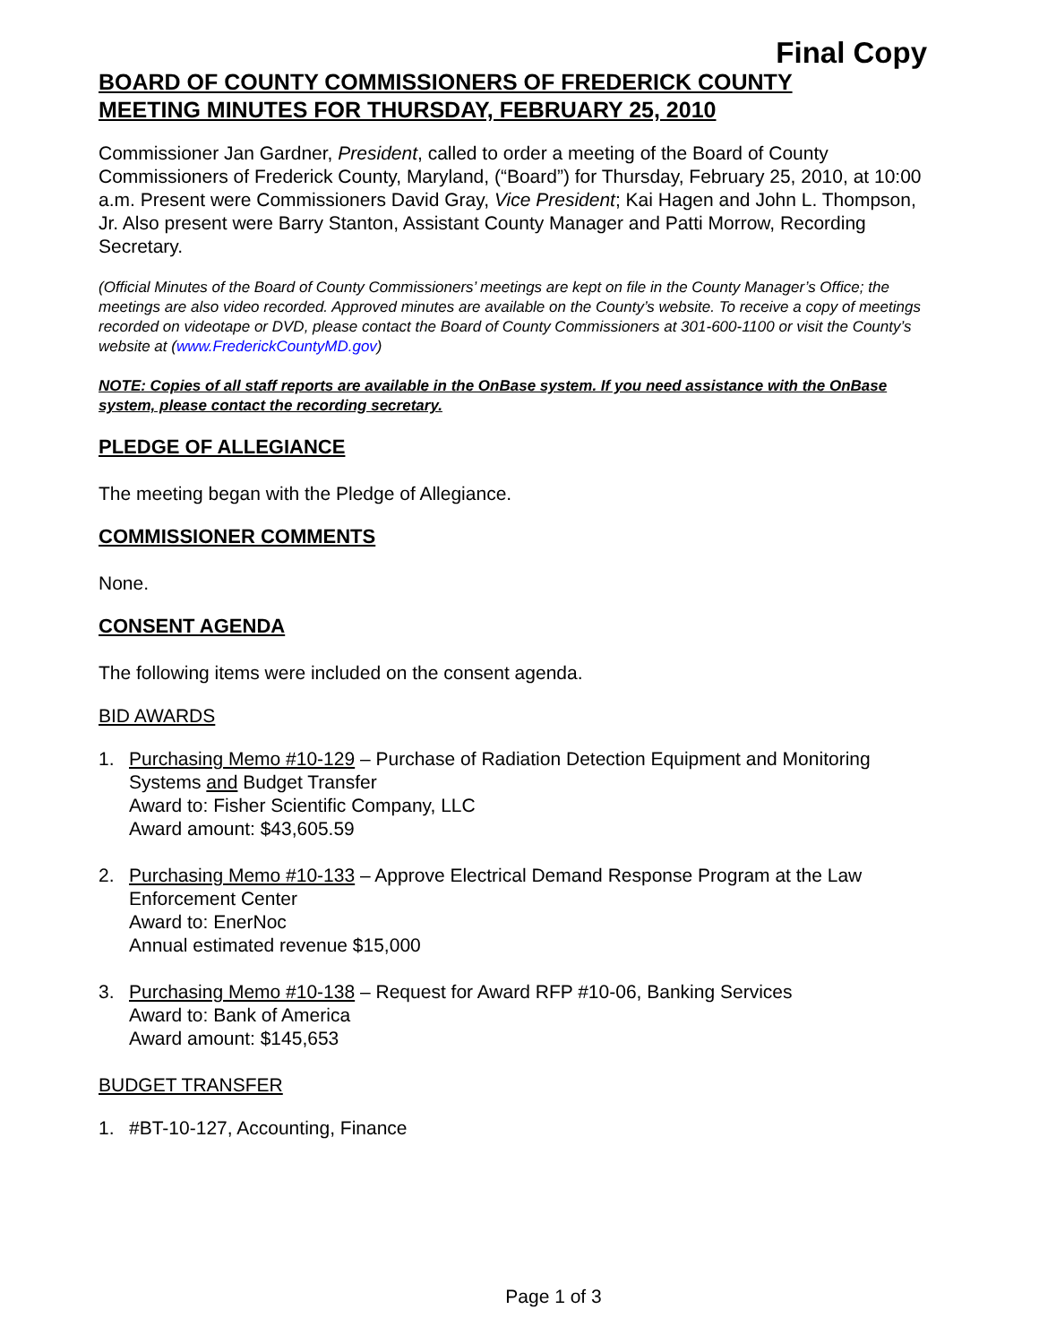Final Copy
BOARD OF COUNTY COMMISSIONERS OF FREDERICK COUNTY
MEETING MINUTES FOR THURSDAY, FEBRUARY 25, 2010
Commissioner Jan Gardner, President, called to order a meeting of the Board of County Commissioners of Frederick County, Maryland, (“Board”) for Thursday, February 25, 2010, at 10:00 a.m. Present were Commissioners David Gray, Vice President; Kai Hagen and John L. Thompson, Jr. Also present were Barry Stanton, Assistant County Manager and Patti Morrow, Recording Secretary.
(Official Minutes of the Board of County Commissioners’ meetings are kept on file in the County Manager’s Office; the meetings are also video recorded. Approved minutes are available on the County’s website. To receive a copy of meetings recorded on videotape or DVD, please contact the Board of County Commissioners at 301-600-1100 or visit the County’s website at (www.FrederickCountyMD.gov)
NOTE: Copies of all staff reports are available in the OnBase system. If you need assistance with the OnBase system, please contact the recording secretary.
PLEDGE OF ALLEGIANCE
The meeting began with the Pledge of Allegiance.
COMMISSIONER COMMENTS
None.
CONSENT AGENDA
The following items were included on the consent agenda.
BID AWARDS
1. Purchasing Memo #10-129 – Purchase of Radiation Detection Equipment and Monitoring Systems and Budget Transfer
Award to: Fisher Scientific Company, LLC
Award amount: $43,605.59
2. Purchasing Memo #10-133 – Approve Electrical Demand Response Program at the Law Enforcement Center
Award to: EnerNoc
Annual estimated revenue $15,000
3. Purchasing Memo #10-138 – Request for Award RFP #10-06, Banking Services
Award to: Bank of America
Award amount: $145,653
BUDGET TRANSFER
1. #BT-10-127, Accounting, Finance
Page 1 of 3